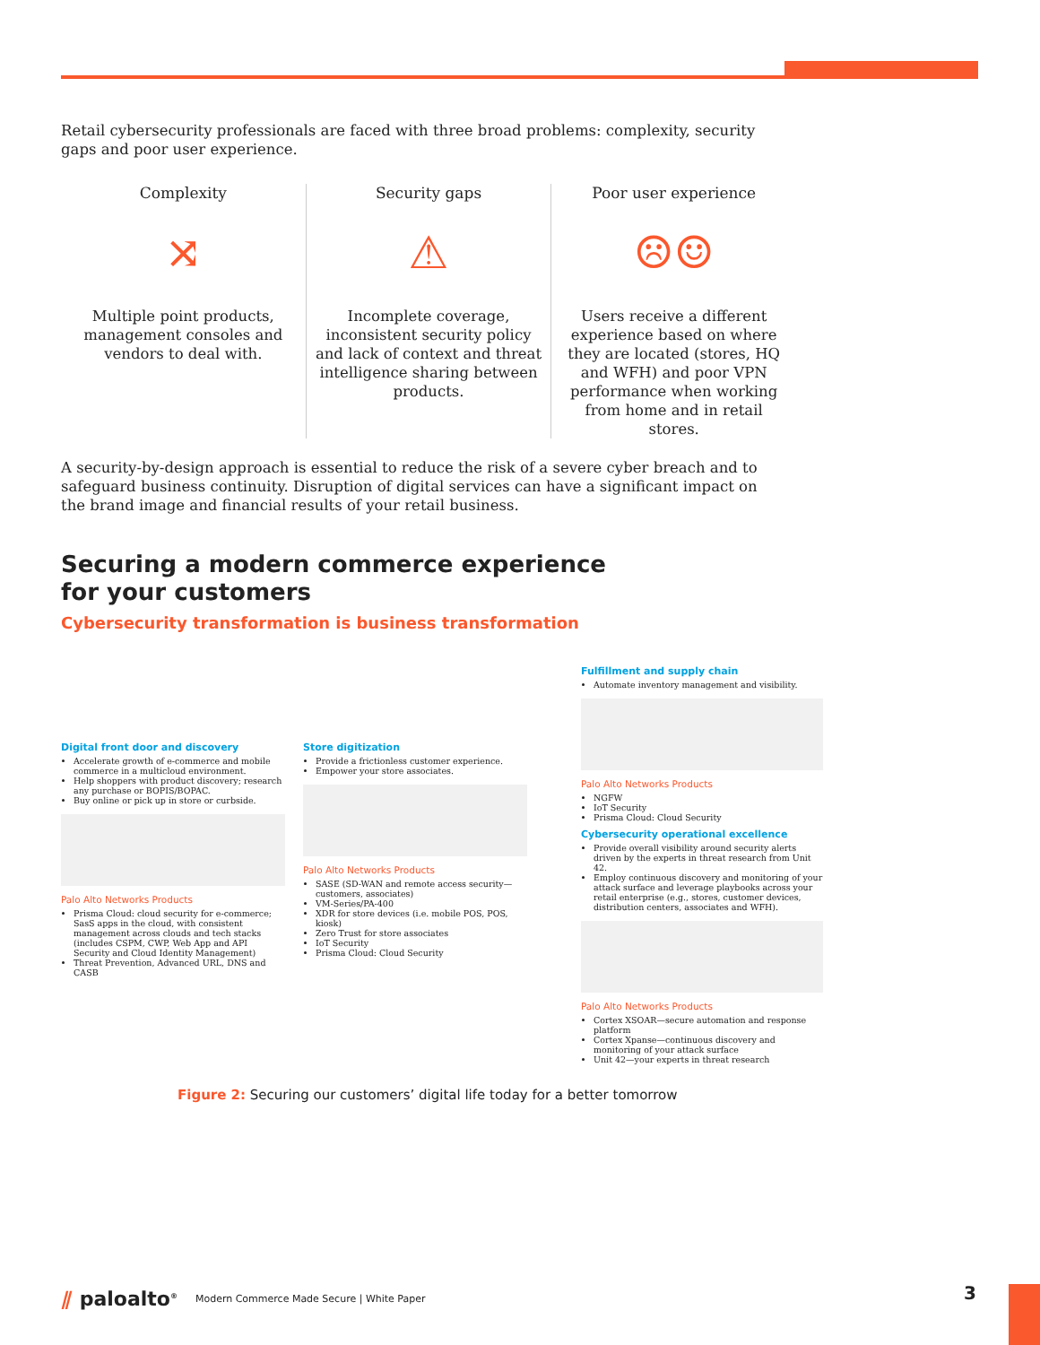Retail cybersecurity professionals are faced with three broad problems: complexity, security gaps and poor user experience.
Complexity
⤨
Multiple point products, management consoles and vendors to deal with.
Security gaps
⚠
Incomplete coverage, inconsistent security policy and lack of context and threat intelligence sharing between products.
Poor user experience
☹☺
Users receive a different experience based on where they are located (stores, HQ and WFH) and poor VPN performance when working from home and in retail stores.
A security-by-design approach is essential to reduce the risk of a severe cyber breach and to safeguard business continuity. Disruption of digital services can have a significant impact on the brand image and financial results of your retail business.
Securing a modern commerce experience
for your customers
Cybersecurity transformation is business transformation
Digital front door and discovery
Accelerate growth of e-commerce and mobile commerce in a multicloud environment.
Help shoppers with product discovery; research any purchase or BOPIS/BOPAC.
Buy online or pick up in store or curbside.
Palo Alto Networks Products
Prisma Cloud: cloud security for e-commerce; SasS apps in the cloud, with consistent management across clouds and tech stacks (includes CSPM, CWP, Web App and API Security and Cloud Identity Management)
Threat Prevention, Advanced URL, DNS and CASB
Store digitization
Provide a frictionless customer experience.
Empower your store associates.
Palo Alto Networks Products
SASE (SD-WAN and remote access security—customers, associates)
VM-Series/PA-400
XDR for store devices (i.e. mobile POS, POS, kiosk)
Zero Trust for store associates
IoT Security
Prisma Cloud: Cloud Security
Fulfillment and supply chain
Automate inventory management and visibility.
Palo Alto Networks Products
NGFW
IoT Security
Prisma Cloud: Cloud Security
Cybersecurity operational excellence
Provide overall visibility around security alerts driven by the experts in threat research from Unit 42.
Employ continuous discovery and monitoring of your attack surface and leverage playbooks across your retail enterprise (e.g., stores, customer devices, distribution centers, associates and WFH).
Palo Alto Networks Products
Cortex XSOAR—secure automation and response platform
Cortex Xpanse—continuous discovery and monitoring of your attack surface
Unit 42—your experts in threat research
Figure 2: Securing our customers’ digital life today for a better tomorrow
⫽ paloalto<sup>®</sup> Modern Commerce Made Secure | White Paper
3